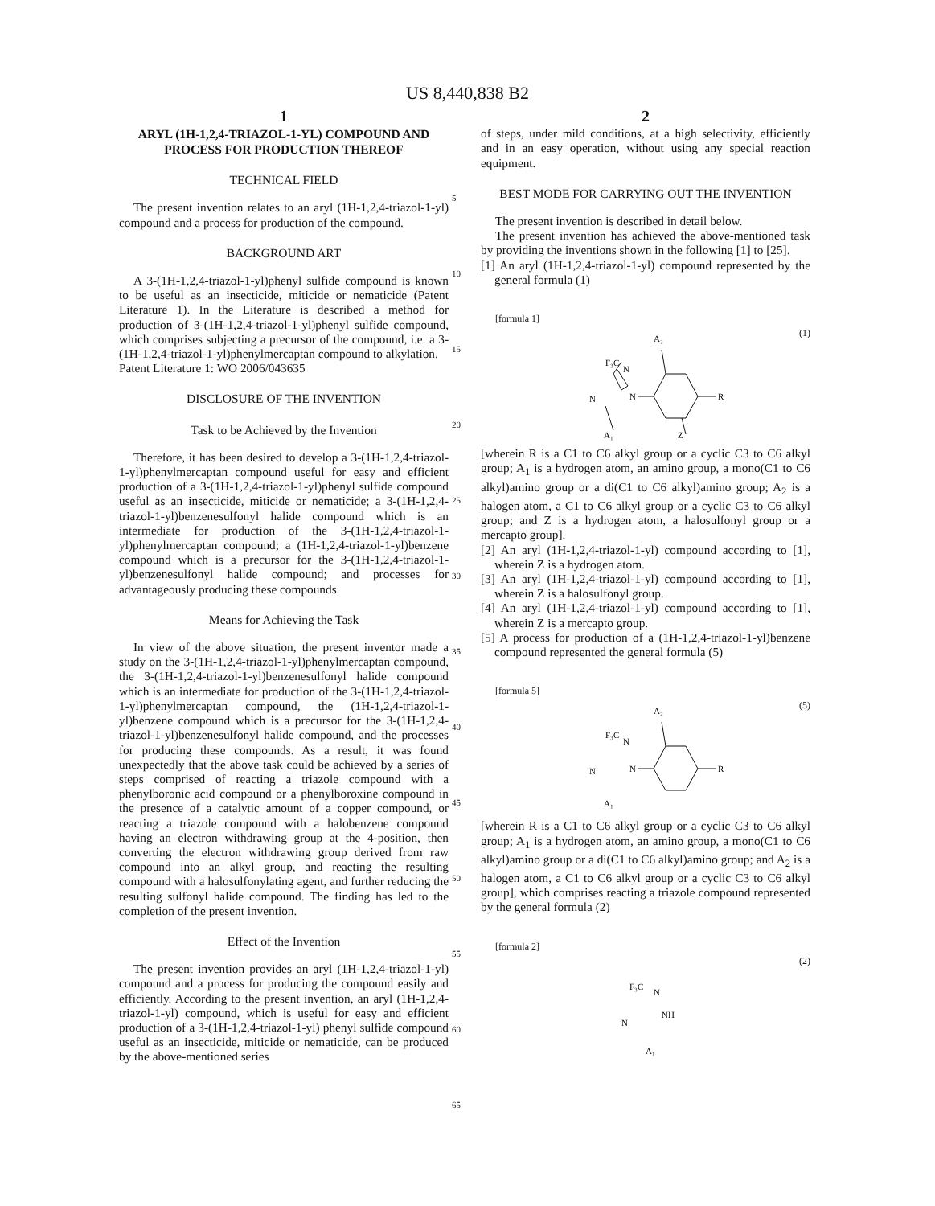US 8,440,838 B2
1
ARYL (1H-1,2,4-TRIAZOL-1-YL) COMPOUND AND PROCESS FOR PRODUCTION THEREOF
TECHNICAL FIELD
The present invention relates to an aryl (1H-1,2,4-triazol-1-yl) compound and a process for production of the compound.
BACKGROUND ART
A 3-(1H-1,2,4-triazol-1-yl)phenyl sulfide compound is known to be useful as an insecticide, miticide or nematicide (Patent Literature 1). In the Literature is described a method for production of 3-(1H-1,2,4-triazol-1-yl)phenyl sulfide compound, which comprises subjecting a precursor of the compound, i.e. a 3-(1H-1,2,4-triazol-1-yl)phenylmercaptan compound to alkylation.
Patent Literature 1: WO 2006/043635
DISCLOSURE OF THE INVENTION
Task to be Achieved by the Invention
Therefore, it has been desired to develop a 3-(1H-1,2,4-triazol-1-yl)phenylmercaptan compound useful for easy and efficient production of a 3-(1H-1,2,4-triazol-1-yl)phenyl sulfide compound useful as an insecticide, miticide or nematicide; a 3-(1H-1,2,4-triazol-1-yl)benzenesulfonyl halide compound which is an intermediate for production of the 3-(1H-1,2,4-triazol-1-yl)phenylmercaptan compound; a (1H-1,2,4-triazol-1-yl)benzene compound which is a precursor for the 3-(1H-1,2,4-triazol-1-yl)benzenesulfonyl halide compound; and processes for advantageously producing these compounds.
Means for Achieving the Task
In view of the above situation, the present inventor made a study on the 3-(1H-1,2,4-triazol-1-yl)phenylmercaptan compound, the 3-(1H-1,2,4-triazol-1-yl)benzenesulfonyl halide compound which is an intermediate for production of the 3-(1H-1,2,4-triazol-1-yl)phenylmercaptan compound, the (1H-1,2,4-triazol-1-yl)benzene compound which is a precursor for the 3-(1H-1,2,4-triazol-1-yl)benzenesulfonyl halide compound, and the processes for producing these compounds. As a result, it was found unexpectedly that the above task could be achieved by a series of steps comprised of reacting a triazole compound with a phenylboronic acid compound or a phenylboroxine compound in the presence of a catalytic amount of a copper compound, or reacting a triazole compound with a halobenzene compound having an electron withdrawing group at the 4-position, then converting the electron withdrawing group derived from raw compound into an alkyl group, and reacting the resulting compound with a halosulfonylating agent, and further reducing the resulting sulfonyl halide compound. The finding has led to the completion of the present invention.
Effect of the Invention
The present invention provides an aryl (1H-1,2,4-triazol-1-yl) compound and a process for producing the compound easily and efficiently. According to the present invention, an aryl (1H-1,2,4-triazol-1-yl) compound, which is useful for easy and efficient production of a 3-(1H-1,2,4-triazol-1-yl) phenyl sulfide compound useful as an insecticide, miticide or nematicide, can be produced by the above-mentioned series
5
10
15
20
25
30
35
40
45
50
55
60
65
2
of steps, under mild conditions, at a high selectivity, efficiently and in an easy operation, without using any special reaction equipment.
BEST MODE FOR CARRYING OUT THE INVENTION
The present invention is described in detail below.
The present invention has achieved the above-mentioned task by providing the inventions shown in the following [1] to [25].
[1] An aryl (1H-1,2,4-triazol-1-yl) compound represented by the general formula (1)
[formula 1]
(1)
F₃C
N
N
N
A₂
R
A₁
Z
[wherein R is a C1 to C6 alkyl group or a cyclic C3 to C6 alkyl group; A<sub>1</sub> is a hydrogen atom, an amino group, a mono(C1 to C6 alkyl)amino group or a di(C1 to C6 alkyl)amino group; A<sub>2</sub> is a halogen atom, a C1 to C6 alkyl group or a cyclic C3 to C6 alkyl group; and Z is a hydrogen atom, a halosulfonyl group or a mercapto group].
[2] An aryl (1H-1,2,4-triazol-1-yl) compound according to [1], wherein Z is a hydrogen atom.
[3] An aryl (1H-1,2,4-triazol-1-yl) compound according to [1], wherein Z is a halosulfonyl group.
[4] An aryl (1H-1,2,4-triazol-1-yl) compound according to [1], wherein Z is a mercapto group.
[5] A process for production of a (1H-1,2,4-triazol-1-yl)benzene compound represented the general formula (5)
[formula 5]
(5)
F₃C
N
N
N
A₂
R
A₁
[wherein R is a C1 to C6 alkyl group or a cyclic C3 to C6 alkyl group; A<sub>1</sub> is a hydrogen atom, an amino group, a mono(C1 to C6 alkyl)amino group or a di(C1 to C6 alkyl)amino group; and A<sub>2</sub> is a halogen atom, a C1 to C6 alkyl group or a cyclic C3 to C6 alkyl group], which comprises reacting a triazole compound represented by the general formula (2)
[formula 2]
(2)
F₃C
N
NH
N
A₁